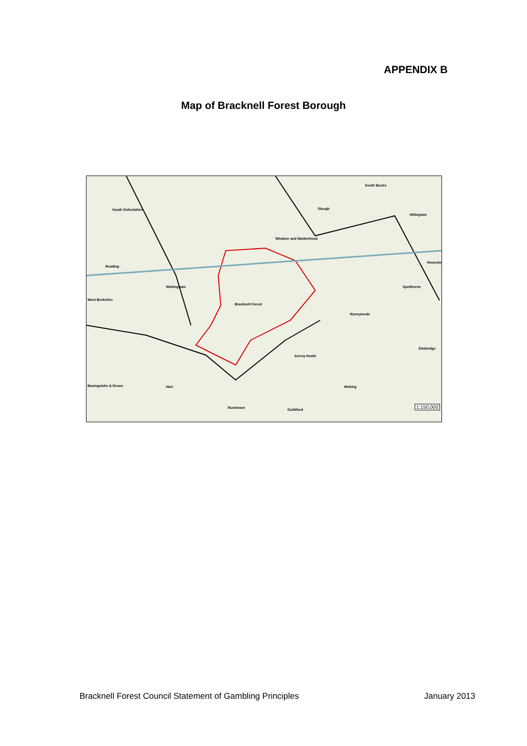APPENDIX B
Map of Bracknell Forest Borough
South Oxfordshire
Windsor and Maidenhead
South Bucks
Slough
Hillingdon
Reading
Wokingham
Bracknell Forest
West Berkshire
Runnymede
Hounslow
Spelthorne
Elmbridge
Surrey Heath
Basingstoke & Deane Hart Woking
Rushmoor Guildford
1:150,000
Bracknell Forest Council Statement of Gambling Principles January 2013